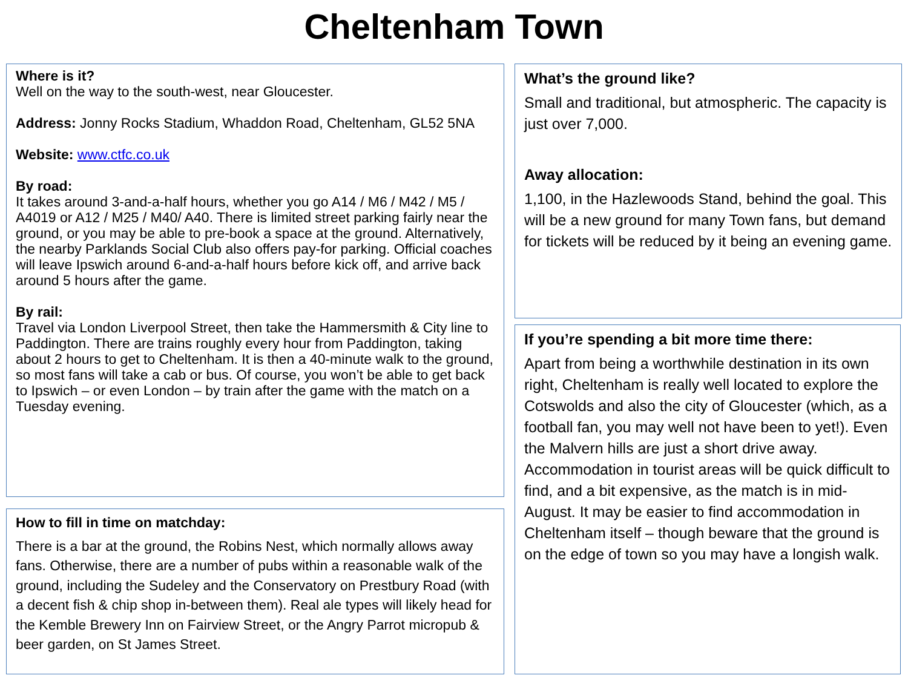Cheltenham Town
Where is it?
Well on the way to the south-west, near Gloucester.
Address: Jonny Rocks Stadium, Whaddon Road, Cheltenham, GL52 5NA
Website: www.ctfc.co.uk
By road:
It takes around 3-and-a-half hours, whether you go A14 / M6 / M42 / M5 / A4019 or A12 / M25 / M40/ A40. There is limited street parking fairly near the ground, or you may be able to pre-book a space at the ground. Alternatively, the nearby Parklands Social Club also offers pay-for parking. Official coaches will leave Ipswich around 6-and-a-half hours before kick off, and arrive back around 5 hours after the game.
By rail:
Travel via London Liverpool Street, then take the Hammersmith & City line to Paddington. There are trains roughly every hour from Paddington, taking about 2 hours to get to Cheltenham. It is then a 40-minute walk to the ground, so most fans will take a cab or bus. Of course, you won’t be able to get back to Ipswich – or even London – by train after the game with the match on a Tuesday evening.
How to fill in time on matchday:
There is a bar at the ground, the Robins Nest, which normally allows away fans. Otherwise, there are a number of pubs within a reasonable walk of the ground, including the Sudeley and the Conservatory on Prestbury Road (with a decent fish & chip shop in-between them). Real ale types will likely head for the Kemble Brewery Inn on Fairview Street, or the Angry Parrot micropub & beer garden, on St James Street.
What’s the ground like?
Small and traditional, but atmospheric. The capacity is just over 7,000.
Away allocation:
1,100, in the Hazlewoods Stand, behind the goal. This will be a new ground for many Town fans, but demand for tickets will be reduced by it being an evening game.
If you’re spending a bit more time there:
Apart from being a worthwhile destination in its own right, Cheltenham is really well located to explore the Cotswolds and also the city of Gloucester (which, as a football fan, you may well not have been to yet!). Even the Malvern hills are just a short drive away. Accommodation in tourist areas will be quick difficult to find, and a bit expensive, as the match is in mid-August. It may be easier to find accommodation in Cheltenham itself – though beware that the ground is on the edge of town so you may have a longish walk.